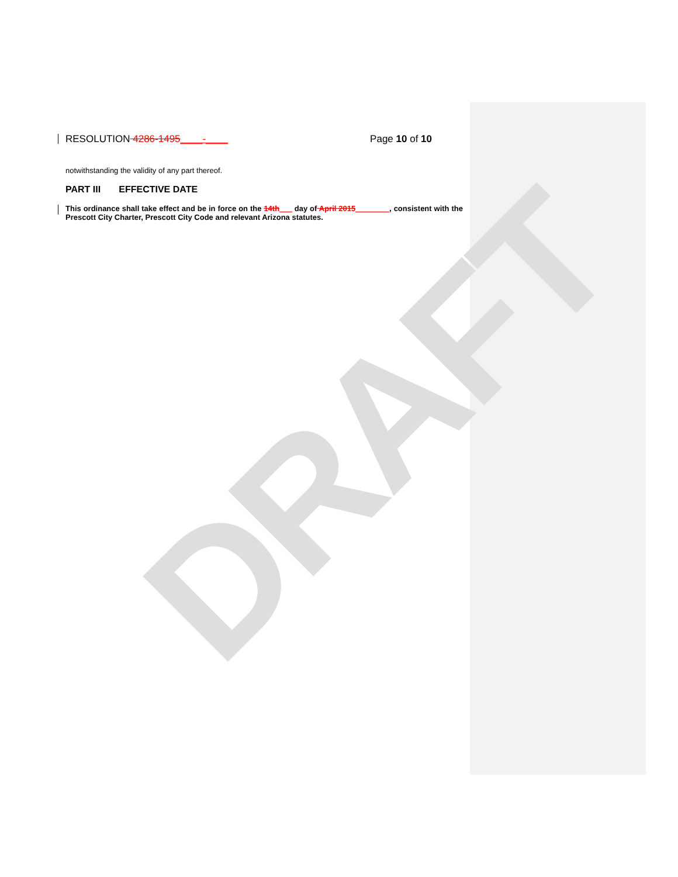DRAFT
RESOLUTION 4286-1495____-____ Page 10 of 10
notwithstanding the validity of any part thereof.
PART III EFFECTIVE DATE
This ordinance shall take effect and be in force on the 14th___ day of April 2015________, consistent with the Prescott City Charter, Prescott City Code and relevant Arizona statutes.